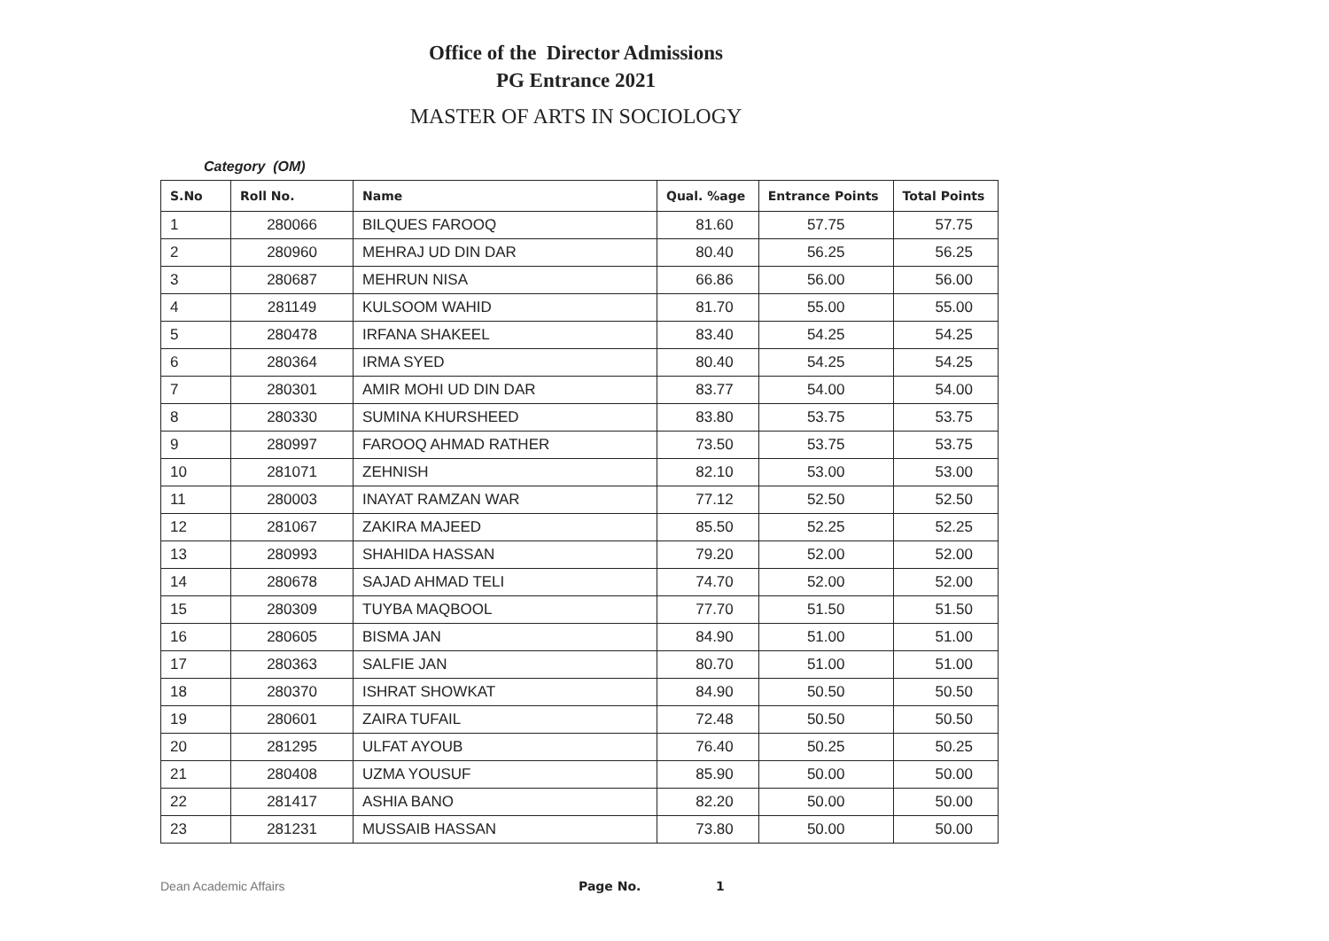Office of the Director Admissions
PG Entrance 2021
MASTER OF ARTS IN SOCIOLOGY
Category (OM)
| S.No | Roll No. | Name | Qual. %age | Entrance Points | Total Points |
| --- | --- | --- | --- | --- | --- |
| 1 | 280066 | BILQUES FAROOQ | 81.60 | 57.75 | 57.75 |
| 2 | 280960 | MEHRAJ UD DIN DAR | 80.40 | 56.25 | 56.25 |
| 3 | 280687 | MEHRUN NISA | 66.86 | 56.00 | 56.00 |
| 4 | 281149 | KULSOOM WAHID | 81.70 | 55.00 | 55.00 |
| 5 | 280478 | IRFANA SHAKEEL | 83.40 | 54.25 | 54.25 |
| 6 | 280364 | IRMA SYED | 80.40 | 54.25 | 54.25 |
| 7 | 280301 | AMIR MOHI UD DIN DAR | 83.77 | 54.00 | 54.00 |
| 8 | 280330 | SUMINA KHURSHEED | 83.80 | 53.75 | 53.75 |
| 9 | 280997 | FAROOQ AHMAD RATHER | 73.50 | 53.75 | 53.75 |
| 10 | 281071 | ZEHNISH | 82.10 | 53.00 | 53.00 |
| 11 | 280003 | INAYAT RAMZAN WAR | 77.12 | 52.50 | 52.50 |
| 12 | 281067 | ZAKIRA MAJEED | 85.50 | 52.25 | 52.25 |
| 13 | 280993 | SHAHIDA HASSAN | 79.20 | 52.00 | 52.00 |
| 14 | 280678 | SAJAD AHMAD TELI | 74.70 | 52.00 | 52.00 |
| 15 | 280309 | TUYBA MAQBOOL | 77.70 | 51.50 | 51.50 |
| 16 | 280605 | BISMA JAN | 84.90 | 51.00 | 51.00 |
| 17 | 280363 | SALFIE JAN | 80.70 | 51.00 | 51.00 |
| 18 | 280370 | ISHRAT SHOWKAT | 84.90 | 50.50 | 50.50 |
| 19 | 280601 | ZAIRA TUFAIL | 72.48 | 50.50 | 50.50 |
| 20 | 281295 | ULFAT AYOUB | 76.40 | 50.25 | 50.25 |
| 21 | 280408 | UZMA YOUSUF | 85.90 | 50.00 | 50.00 |
| 22 | 281417 | ASHIA BANO | 82.20 | 50.00 | 50.00 |
| 23 | 281231 | MUSSAIB HASSAN | 73.80 | 50.00 | 50.00 |
Dean Academic Affairs Page No. 1